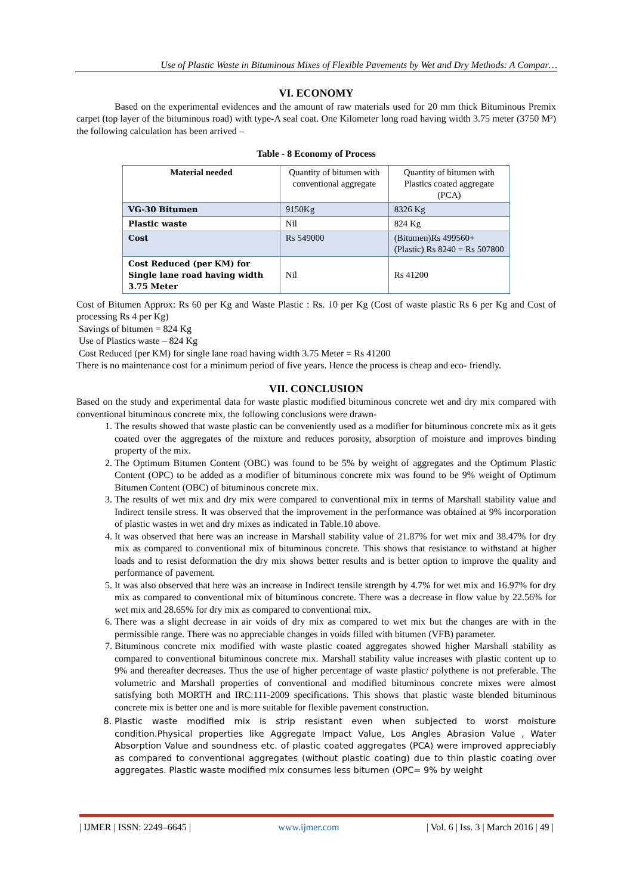Use of Plastic Waste in Bituminous Mixes of Flexible Pavements by Wet and Dry Methods: A Compar…
VI. ECONOMY
Based on the experimental evidences and the amount of raw materials used for 20 mm thick Bituminous Premix carpet (top layer of the bituminous road) with type-A seal coat. One Kilometer long road having width 3.75 meter (3750 M²) the following calculation has been arrived –
Table - 8 Economy of Process
| Material needed | Quantity of bitumen with conventional aggregate | Quantity of bitumen with Plastics coated aggregate (PCA) |
| VG-30 Bitumen | 9150Kg | 8326 Kg |
| Plastic waste | Nil | 824 Kg |
| Cost | Rs 549000 | (Bitumen)Rs 499560+ (Plastic) Rs 8240 = Rs 507800 |
| Cost Reduced (per KM) for Single lane road having width 3.75 Meter | Nil | Rs 41200 |
Cost of Bitumen Approx: Rs 60 per Kg and Waste Plastic : Rs. 10 per Kg (Cost of waste plastic Rs 6 per Kg and Cost of processing Rs 4 per Kg)
Savings of bitumen = 824 Kg
Use of Plastics waste – 824 Kg
Cost Reduced (per KM) for single lane road having width 3.75 Meter = Rs 41200
There is no maintenance cost for a minimum period of five years. Hence the process is cheap and eco- friendly.
VII. CONCLUSION
Based on the study and experimental data for waste plastic modified bituminous concrete wet and dry mix compared with conventional bituminous concrete mix, the following conclusions were drawn-
1. The results showed that waste plastic can be conveniently used as a modifier for bituminous concrete mix as it gets coated over the aggregates of the mixture and reduces porosity, absorption of moisture and improves binding property of the mix.
2. The Optimum Bitumen Content (OBC) was found to be 5% by weight of aggregates and the Optimum Plastic Content (OPC) to be added as a modifier of bituminous concrete mix was found to be 9% weight of Optimum Bitumen Content (OBC) of bituminous concrete mix.
3. The results of wet mix and dry mix were compared to conventional mix in terms of Marshall stability value and Indirect tensile stress. It was observed that the improvement in the performance was obtained at 9% incorporation of plastic wastes in wet and dry mixes as indicated in Table.10 above.
4. It was observed that here was an increase in Marshall stability value of 21.87% for wet mix and 38.47% for dry mix as compared to conventional mix of bituminous concrete. This shows that resistance to withstand at higher loads and to resist deformation the dry mix shows better results and is better option to improve the quality and performance of pavement.
5. It was also observed that here was an increase in Indirect tensile strength by 4.7% for wet mix and 16.97% for dry mix as compared to conventional mix of bituminous concrete. There was a decrease in flow value by 22.56% for wet mix and 28.65% for dry mix as compared to conventional mix.
6. There was a slight decrease in air voids of dry mix as compared to wet mix but the changes are with in the permissible range. There was no appreciable changes in voids filled with bitumen (VFB) parameter.
7. Bituminous concrete mix modified with waste plastic coated aggregates showed higher Marshall stability as compared to conventional bituminous concrete mix. Marshall stability value increases with plastic content up to 9% and thereafter decreases. Thus the use of higher percentage of waste plastic/ polythene is not preferable. The volumetric and Marshall properties of conventional and modified bituminous concrete mixes were almost satisfying both MORTH and IRC:111-2009 specifications. This shows that plastic waste blended bituminous concrete mix is better one and is more suitable for flexible pavement construction.
8. Plastic waste modified mix is strip resistant even when subjected to worst moisture condition.Physical properties like Aggregate Impact Value, Los Angles Abrasion Value , Water Absorption Value and soundness etc. of plastic coated aggregates (PCA) were improved appreciably as compared to conventional aggregates (without plastic coating) due to thin plastic coating over aggregates. Plastic waste modified mix consumes less bitumen (OPC= 9% by weight
| IJMER | ISSN: 2249–6645 | www.ijmer.com | Vol. 6 | Iss. 3 | March 2016 | 49 |